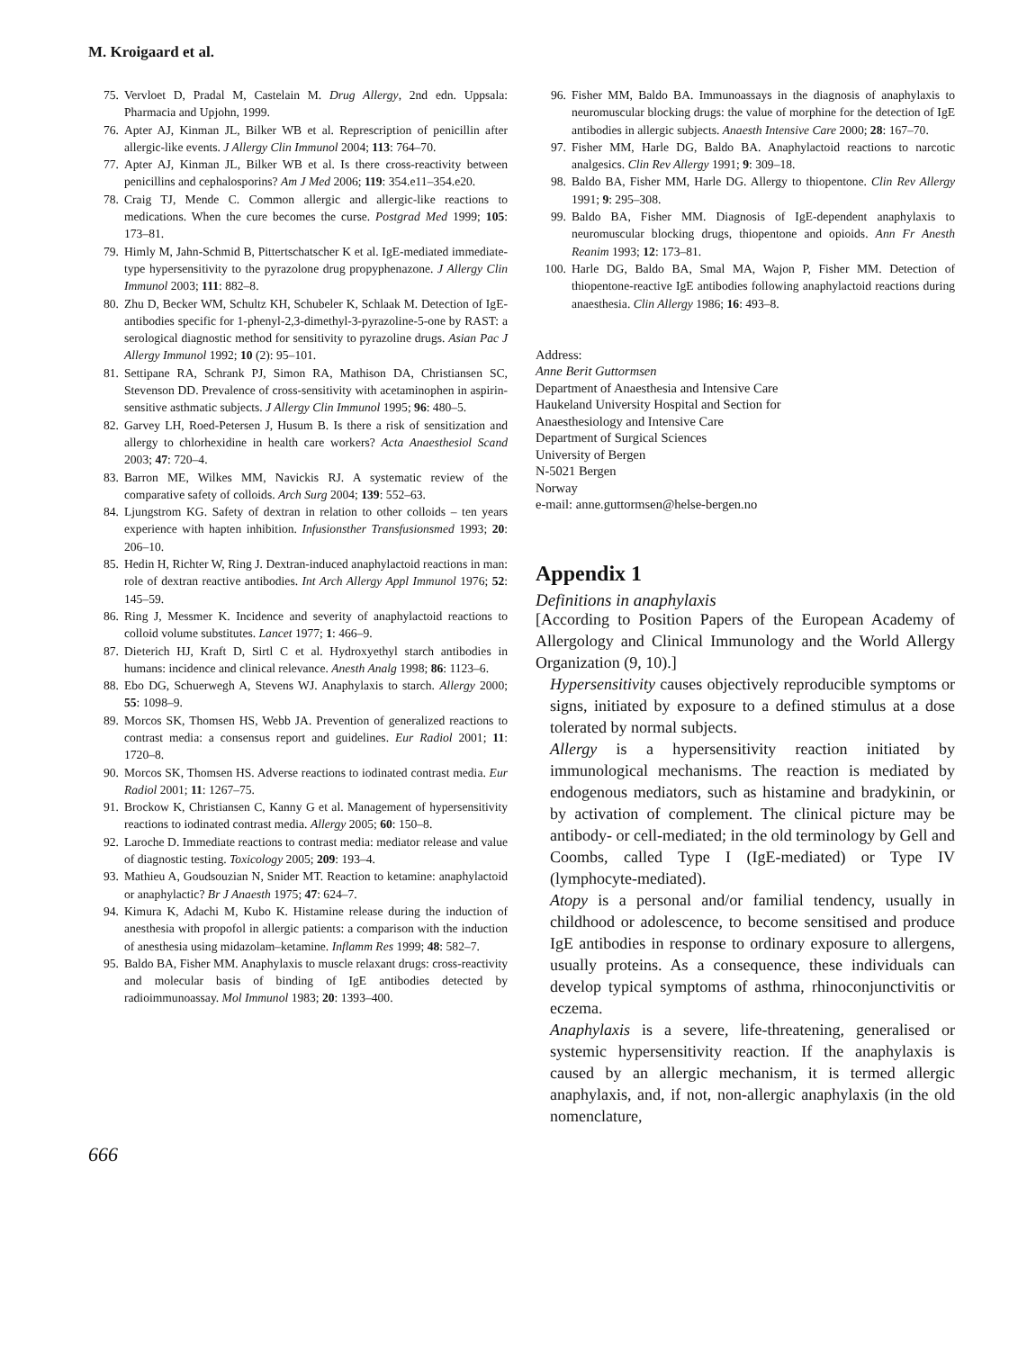M. Kroigaard et al.
75. Vervloet D, Pradal M, Castelain M. Drug Allergy, 2nd edn. Uppsala: Pharmacia and Upjohn, 1999.
76. Apter AJ, Kinman JL, Bilker WB et al. Represcription of penicillin after allergic-like events. J Allergy Clin Immunol 2004; 113: 764–70.
77. Apter AJ, Kinman JL, Bilker WB et al. Is there cross-reactivity between penicillins and cephalosporins? Am J Med 2006; 119: 354.e11–354.e20.
78. Craig TJ, Mende C. Common allergic and allergic-like reactions to medications. When the cure becomes the curse. Postgrad Med 1999; 105: 173–81.
79. Himly M, Jahn-Schmid B, Pittertschatscher K et al. IgE-mediated immediate-type hypersensitivity to the pyrazolone drug propyphenazone. J Allergy Clin Immunol 2003; 111: 882–8.
80. Zhu D, Becker WM, Schultz KH, Schubeler K, Schlaak M. Detection of IgE-antibodies specific for 1-phenyl-2,3-dimethyl-3-pyrazoline-5-one by RAST: a serological diagnostic method for sensitivity to pyrazoline drugs. Asian Pac J Allergy Immunol 1992; 10 (2): 95–101.
81. Settipane RA, Schrank PJ, Simon RA, Mathison DA, Christiansen SC, Stevenson DD. Prevalence of cross-sensitivity with acetaminophen in aspirin-sensitive asthmatic subjects. J Allergy Clin Immunol 1995; 96: 480–5.
82. Garvey LH, Roed-Petersen J, Husum B. Is there a risk of sensitization and allergy to chlorhexidine in health care workers? Acta Anaesthesiol Scand 2003; 47: 720–4.
83. Barron ME, Wilkes MM, Navickis RJ. A systematic review of the comparative safety of colloids. Arch Surg 2004; 139: 552–63.
84. Ljungstrom KG. Safety of dextran in relation to other colloids – ten years experience with hapten inhibition. Infusionsther Transfusionsmed 1993; 20: 206–10.
85. Hedin H, Richter W, Ring J. Dextran-induced anaphylactoid reactions in man: role of dextran reactive antibodies. Int Arch Allergy Appl Immunol 1976; 52: 145–59.
86. Ring J, Messmer K. Incidence and severity of anaphylactoid reactions to colloid volume substitutes. Lancet 1977; 1: 466–9.
87. Dieterich HJ, Kraft D, Sirtl C et al. Hydroxyethyl starch antibodies in humans: incidence and clinical relevance. Anesth Analg 1998; 86: 1123–6.
88. Ebo DG, Schuerwegh A, Stevens WJ. Anaphylaxis to starch. Allergy 2000; 55: 1098–9.
89. Morcos SK, Thomsen HS, Webb JA. Prevention of generalized reactions to contrast media: a consensus report and guidelines. Eur Radiol 2001; 11: 1720–8.
90. Morcos SK, Thomsen HS. Adverse reactions to iodinated contrast media. Eur Radiol 2001; 11: 1267–75.
91. Brockow K, Christiansen C, Kanny G et al. Management of hypersensitivity reactions to iodinated contrast media. Allergy 2005; 60: 150–8.
92. Laroche D. Immediate reactions to contrast media: mediator release and value of diagnostic testing. Toxicology 2005; 209: 193–4.
93. Mathieu A, Goudsouzian N, Snider MT. Reaction to ketamine: anaphylactoid or anaphylactic? Br J Anaesth 1975; 47: 624–7.
94. Kimura K, Adachi M, Kubo K. Histamine release during the induction of anesthesia with propofol in allergic patients: a comparison with the induction of anesthesia using midazolam–ketamine. Inflamm Res 1999; 48: 582–7.
95. Baldo BA, Fisher MM. Anaphylaxis to muscle relaxant drugs: cross-reactivity and molecular basis of binding of IgE antibodies detected by radioimmunoassay. Mol Immunol 1983; 20: 1393–400.
96. Fisher MM, Baldo BA. Immunoassays in the diagnosis of anaphylaxis to neuromuscular blocking drugs: the value of morphine for the detection of IgE antibodies in allergic subjects. Anaesth Intensive Care 2000; 28: 167–70.
97. Fisher MM, Harle DG, Baldo BA. Anaphylactoid reactions to narcotic analgesics. Clin Rev Allergy 1991; 9: 309–18.
98. Baldo BA, Fisher MM, Harle DG. Allergy to thiopentone. Clin Rev Allergy 1991; 9: 295–308.
99. Baldo BA, Fisher MM. Diagnosis of IgE-dependent anaphylaxis to neuromuscular blocking drugs, thiopentone and opioids. Ann Fr Anesth Reanim 1993; 12: 173–81.
100. Harle DG, Baldo BA, Smal MA, Wajon P, Fisher MM. Detection of thiopentone-reactive IgE antibodies following anaphylactoid reactions during anaesthesia. Clin Allergy 1986; 16: 493–8.
Address:
Anne Berit Guttormsen
Department of Anaesthesia and Intensive Care
Haukeland University Hospital and Section for
Anaesthesiology and Intensive Care
Department of Surgical Sciences
University of Bergen
N-5021 Bergen
Norway
e-mail: anne.guttormsen@helse-bergen.no
Appendix 1
Definitions in anaphylaxis
[According to Position Papers of the European Academy of Allergology and Clinical Immunology and the World Allergy Organization (9, 10).]
Hypersensitivity causes objectively reproducible symptoms or signs, initiated by exposure to a defined stimulus at a dose tolerated by normal subjects.
Allergy is a hypersensitivity reaction initiated by immunological mechanisms. The reaction is mediated by endogenous mediators, such as histamine and bradykinin, or by activation of complement. The clinical picture may be antibody- or cell-mediated; in the old terminology by Gell and Coombs, called Type I (IgE-mediated) or Type IV (lymphocyte-mediated).
Atopy is a personal and/or familial tendency, usually in childhood or adolescence, to become sensitised and produce IgE antibodies in response to ordinary exposure to allergens, usually proteins. As a consequence, these individuals can develop typical symptoms of asthma, rhinoconjunctivitis or eczema.
Anaphylaxis is a severe, life-threatening, generalised or systemic hypersensitivity reaction. If the anaphylaxis is caused by an allergic mechanism, it is termed allergic anaphylaxis, and, if not, non-allergic anaphylaxis (in the old nomenclature,
666